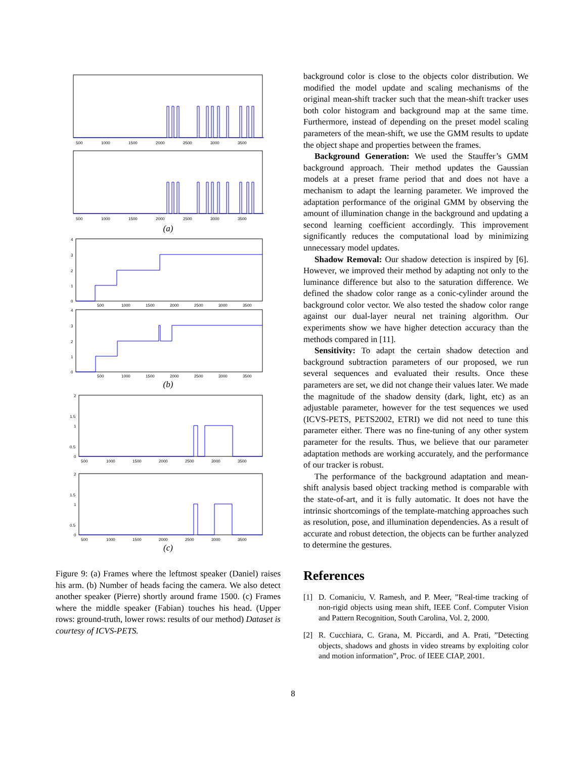500
1000
1500
2000
2500
3000
3500
500
1000
1500
2000
2500
3000
3500
(a)
4
3
2
1
0
500
1000
1500
2000
2500
3000
3500
4
3
2
1
0
500
1000
1500
2000
2500
3000
3500
(b)
2
1.5
1
0.5
0
500
1000
1500
2000
2500
3000
3500
2
1.5
1
0.5
0
500
1000
1500
2000
2500
3000
3500
(c)
Figure 9: (a) Frames where the leftmost speaker (Daniel) raises his arm. (b) Number of heads facing the camera. We also detect another speaker (Pierre) shortly around frame 1500. (c) Frames where the middle speaker (Fabian) touches his head. (Upper rows: ground-truth, lower rows: results of our method) Dataset is courtesy of ICVS-PETS.
background color is close to the objects color distribution. We modified the model update and scaling mechanisms of the original mean-shift tracker such that the mean-shift tracker uses both color histogram and background map at the same time. Furthermore, instead of depending on the preset model scaling parameters of the mean-shift, we use the GMM results to update the object shape and properties between the frames.
Background Generation: We used the Stauffer’s GMM background approach. Their method updates the Gaussian models at a preset frame period that and does not have a mechanism to adapt the learning parameter. We improved the adaptation performance of the original GMM by observing the amount of illumination change in the background and updating a second learning coefficient accordingly. This improvement significantly reduces the computational load by minimizing unnecessary model updates.
Shadow Removal: Our shadow detection is inspired by [6]. However, we improved their method by adapting not only to the luminance difference but also to the saturation difference. We defined the shadow color range as a conic-cylinder around the background color vector. We also tested the shadow color range against our dual-layer neural net training algorithm. Our experiments show we have higher detection accuracy than the methods compared in [11].
Sensitivity: To adapt the certain shadow detection and background subtraction parameters of our proposed, we run several sequences and evaluated their results. Once these parameters are set, we did not change their values later. We made the magnitude of the shadow density (dark, light, etc) as an adjustable parameter, however for the test sequences we used (ICVS-PETS, PETS2002, ETRI) we did not need to tune this parameter either. There was no fine-tuning of any other system parameter for the results. Thus, we believe that our parameter adaptation methods are working accurately, and the performance of our tracker is robust.
The performance of the background adaptation and mean-shift analysis based object tracking method is comparable with the state-of-art, and it is fully automatic. It does not have the intrinsic shortcomings of the template-matching approaches such as resolution, pose, and illumination dependencies. As a result of accurate and robust detection, the objects can be further analyzed to determine the gestures.
References
[1] D. Comaniciu, V. Ramesh, and P. Meer, ”Real-time tracking of non-rigid objects using mean shift, IEEE Conf. Computer Vision and Pattern Recognition, South Carolina, Vol. 2, 2000.
[2] R. Cucchiara, C. Grana, M. Piccardi, and A. Prati, ”Detecting objects, shadows and ghosts in video streams by exploiting color and motion information”, Proc. of IEEE CIAP, 2001.
8